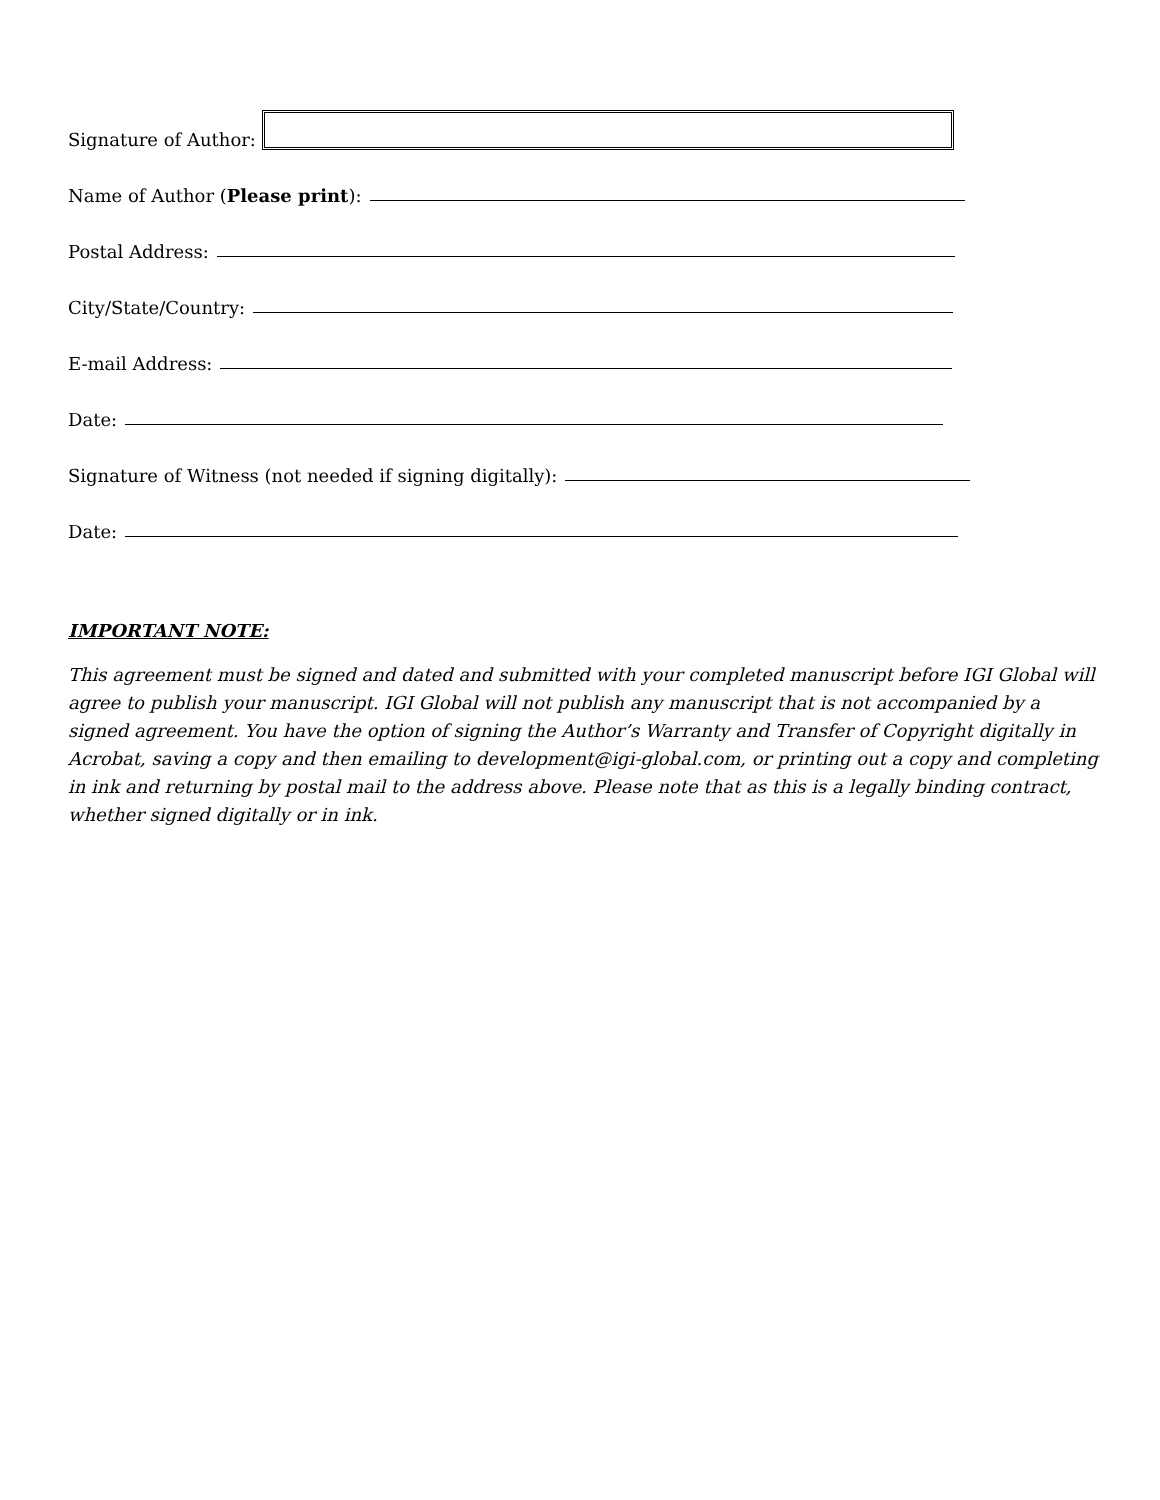Signature of Author:
Name of Author (Please print):
Postal Address:
City/State/Country:
E-mail Address:
Date:
Signature of Witness (not needed if signing digitally):
Date:
IMPORTANT NOTE:
This agreement must be signed and dated and submitted with your completed manuscript before IGI Global will agree to publish your manuscript. IGI Global will not publish any manuscript that is not accompanied by a signed agreement. You have the option of signing the Author’s Warranty and Transfer of Copyright digitally in Acrobat, saving a copy and then emailing to development@igi-global.com, or printing out a copy and completing in ink and returning by postal mail to the address above. Please note that as this is a legally binding contract, whether signed digitally or in ink.